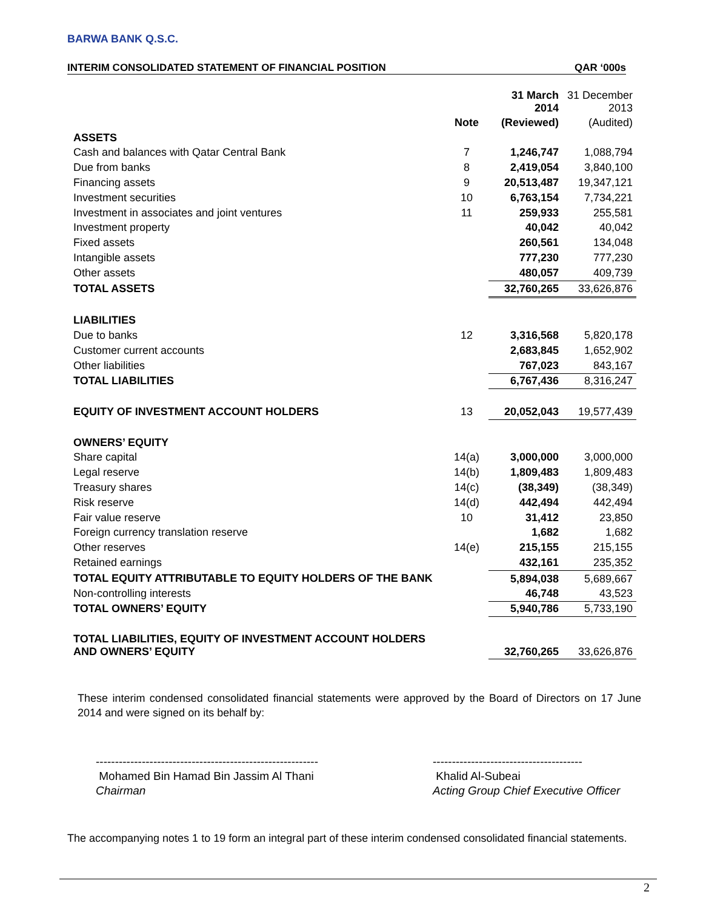BARWA BANK Q.S.C.
INTERIM CONSOLIDATED STATEMENT OF FINANCIAL POSITION QAR ‘000s
| | | 31 March 2014 | 31 December 2013 |
| --- | --- | --- | --- |
| | Note | (Reviewed) | (Audited) |
| ASSETS | | | |
| Cash and balances with Qatar Central Bank | 7 | 1,246,747 | 1,088,794 |
| Due from banks | 8 | 2,419,054 | 3,840,100 |
| Financing assets | 9 | 20,513,487 | 19,347,121 |
| Investment securities | 10 | 6,763,154 | 7,734,221 |
| Investment in associates and joint ventures | 11 | 259,933 | 255,581 |
| Investment property | | 40,042 | 40,042 |
| Fixed assets | | 260,561 | 134,048 |
| Intangible assets | | 777,230 | 777,230 |
| Other assets | | 480,057 | 409,739 |
| TOTAL ASSETS | | 32,760,265 | 33,626,876 |
| LIABILITIES | | | |
| Due to banks | 12 | 3,316,568 | 5,820,178 |
| Customer current accounts | | 2,683,845 | 1,652,902 |
| Other liabilities | | 767,023 | 843,167 |
| TOTAL LIABILITIES | | 6,767,436 | 8,316,247 |
| EQUITY OF INVESTMENT ACCOUNT HOLDERS | 13 | 20,052,043 | 19,577,439 |
| OWNERS’ EQUITY | | | |
| Share capital | 14(a) | 3,000,000 | 3,000,000 |
| Legal reserve | 14(b) | 1,809,483 | 1,809,483 |
| Treasury shares | 14(c) | (38,349) | (38,349) |
| Risk reserve | 14(d) | 442,494 | 442,494 |
| Fair value reserve | 10 | 31,412 | 23,850 |
| Foreign currency translation reserve | | 1,682 | 1,682 |
| Other reserves | 14(e) | 215,155 | 215,155 |
| Retained earnings | | 432,161 | 235,352 |
| TOTAL EQUITY ATTRIBUTABLE TO EQUITY HOLDERS OF THE BANK | | 5,894,038 | 5,689,667 |
| Non-controlling interests | | 46,748 | 43,523 |
| TOTAL OWNERS’ EQUITY | | 5,940,786 | 5,733,190 |
| TOTAL LIABILITIES, EQUITY OF INVESTMENT ACCOUNT HOLDERS AND OWNERS’ EQUITY | | 32,760,265 | 33,626,876 |
These interim condensed consolidated financial statements were approved by the Board of Directors on 17 June 2014 and were signed on its behalf by:
----------------------------------------------------------
Mohamed Bin Hamad Bin Jassim Al Thani
Chairman
---------------------------------------
Khalid Al-Subeai
Acting Group Chief Executive Officer
The accompanying notes 1 to 19 form an integral part of these interim condensed consolidated financial statements.
2